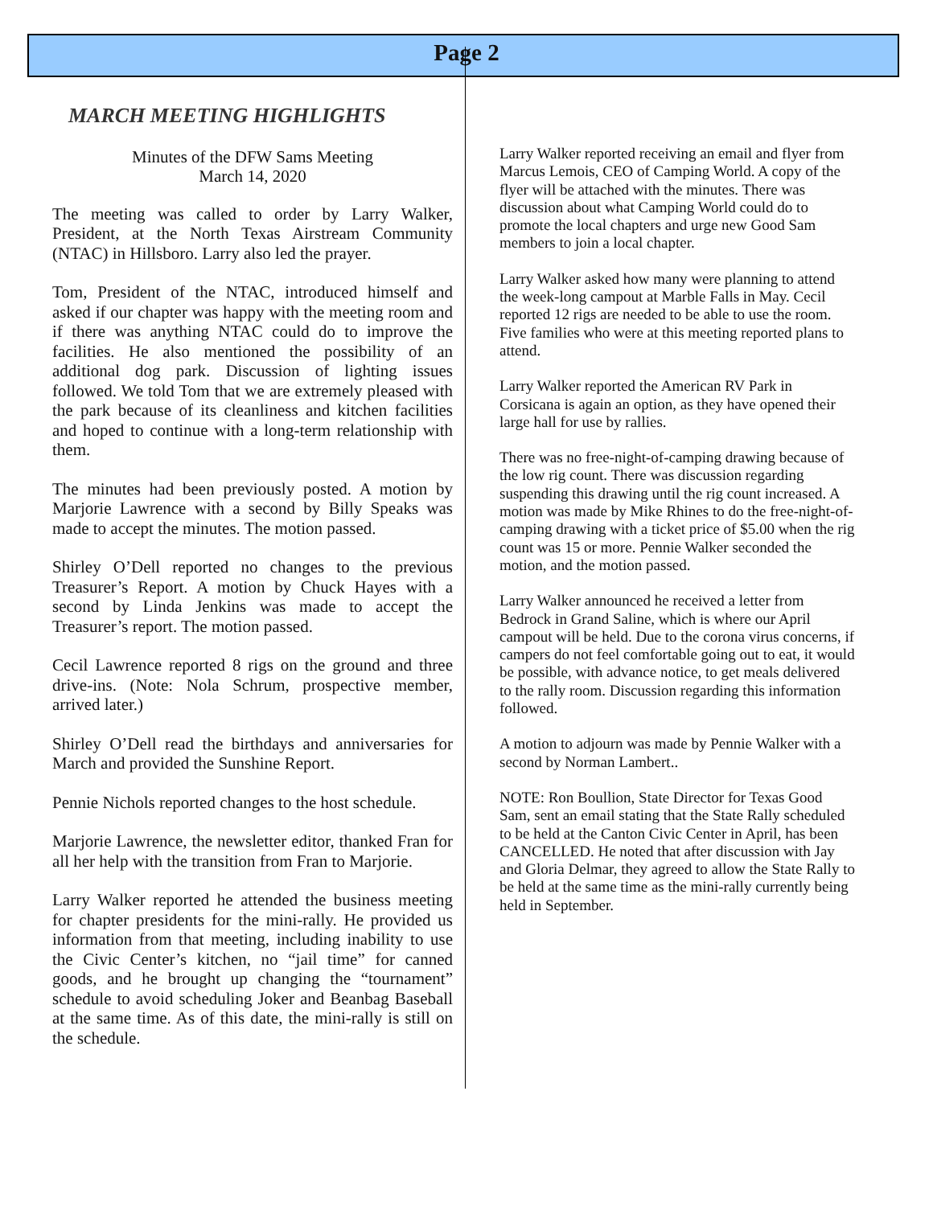Page 2
MARCH MEETING HIGHLIGHTS
Minutes of the DFW Sams Meeting
March 14, 2020
The meeting was called to order by Larry Walker, President, at the North Texas Airstream Community (NTAC) in Hillsboro. Larry also led the prayer.
Tom, President of the NTAC, introduced himself and asked if our chapter was happy with the meeting room and if there was anything NTAC could do to improve the facilities. He also mentioned the possibility of an additional dog park. Discussion of lighting issues followed. We told Tom that we are extremely pleased with the park because of its cleanliness and kitchen facilities and hoped to continue with a long-term relationship with them.
The minutes had been previously posted. A motion by Marjorie Lawrence with a second by Billy Speaks was made to accept the minutes. The motion passed.
Shirley O’Dell reported no changes to the previous Treasurer’s Report. A motion by Chuck Hayes with a second by Linda Jenkins was made to accept the Treasurer’s report. The motion passed.
Cecil Lawrence reported 8 rigs on the ground and three drive-ins. (Note: Nola Schrum, prospective member, arrived later.)
Shirley O’Dell read the birthdays and anniversaries for March and provided the Sunshine Report.
Pennie Nichols reported changes to the host schedule.
Marjorie Lawrence, the newsletter editor, thanked Fran for all her help with the transition from Fran to Marjorie.
Larry Walker reported he attended the business meeting for chapter presidents for the mini-rally. He provided us information from that meeting, including inability to use the Civic Center’s kitchen, no “jail time” for canned goods, and he brought up changing the “tournament” schedule to avoid scheduling Joker and Beanbag Baseball at the same time. As of this date, the mini-rally is still on the schedule.
Larry Walker reported receiving an email and flyer from Marcus Lemois, CEO of Camping World. A copy of the flyer will be attached with the minutes. There was discussion about what Camping World could do to promote the local chapters and urge new Good Sam members to join a local chapter.
Larry Walker asked how many were planning to attend the week-long campout at Marble Falls in May. Cecil reported 12 rigs are needed to be able to use the room. Five families who were at this meeting reported plans to attend.
Larry Walker reported the American RV Park in Corsicana is again an option, as they have opened their large hall for use by rallies.
There was no free-night-of-camping drawing because of the low rig count. There was discussion regarding suspending this drawing until the rig count increased. A motion was made by Mike Rhines to do the free-night-of-camping drawing with a ticket price of $5.00 when the rig count was 15 or more. Pennie Walker seconded the motion, and the motion passed.
Larry Walker announced he received a letter from Bedrock in Grand Saline, which is where our April campout will be held. Due to the corona virus concerns, if campers do not feel comfortable going out to eat, it would be possible, with advance notice, to get meals delivered to the rally room. Discussion regarding this information followed.
A motion to adjourn was made by Pennie Walker with a second by Norman Lambert..
NOTE: Ron Boullion, State Director for Texas Good Sam, sent an email stating that the State Rally scheduled to be held at the Canton Civic Center in April, has been CANCELLED. He noted that after discussion with Jay and Gloria Delmar, they agreed to allow the State Rally to be held at the same time as the mini-rally currently being held in September.